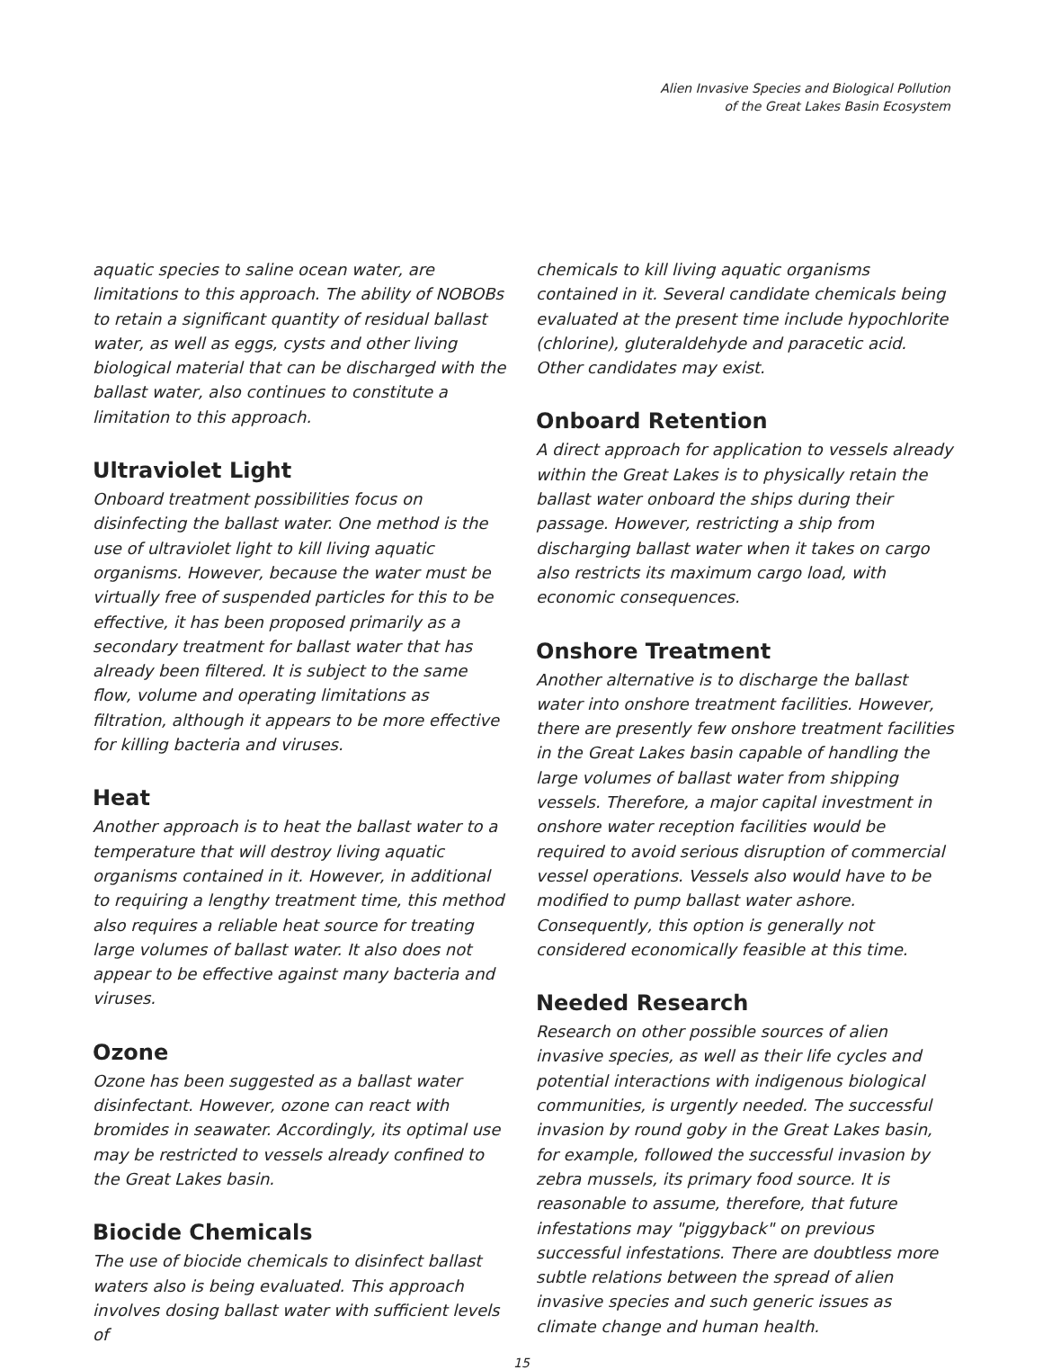Alien Invasive Species and Biological Pollution
of the Great Lakes Basin Ecosystem
aquatic species to saline ocean water, are limitations to this approach. The ability of NOBOBs to retain a significant quantity of residual ballast water, as well as eggs, cysts and other living biological material that can be discharged with the ballast water, also continues to constitute a limitation to this approach.
Ultraviolet Light
Onboard treatment possibilities focus on disinfecting the ballast water. One method is the use of ultraviolet light to kill living aquatic organisms. However, because the water must be virtually free of suspended particles for this to be effective, it has been proposed primarily as a secondary treatment for ballast water that has already been filtered. It is subject to the same flow, volume and operating limitations as filtration, although it appears to be more effective for killing bacteria and viruses.
Heat
Another approach is to heat the ballast water to a temperature that will destroy living aquatic organisms contained in it. However, in additional to requiring a lengthy treatment time, this method also requires a reliable heat source for treating large volumes of ballast water. It also does not appear to be effective against many bacteria and viruses.
Ozone
Ozone has been suggested as a ballast water disinfectant. However, ozone can react with bromides in seawater. Accordingly, its optimal use may be restricted to vessels already confined to the Great Lakes basin.
Biocide Chemicals
The use of biocide chemicals to disinfect ballast waters also is being evaluated. This approach involves dosing ballast water with sufficient levels of
chemicals to kill living aquatic organisms contained in it. Several candidate chemicals being evaluated at the present time include hypochlorite (chlorine), gluteraldehyde and paracetic acid. Other candidates may exist.
Onboard Retention
A direct approach for application to vessels already within the Great Lakes is to physically retain the ballast water onboard the ships during their passage. However, restricting a ship from discharging ballast water when it takes on cargo also restricts its maximum cargo load, with economic consequences.
Onshore Treatment
Another alternative is to discharge the ballast water into onshore treatment facilities. However, there are presently few onshore treatment facilities in the Great Lakes basin capable of handling the large volumes of ballast water from shipping vessels. Therefore, a major capital investment in onshore water reception facilities would be required to avoid serious disruption of commercial vessel operations. Vessels also would have to be modified to pump ballast water ashore. Consequently, this option is generally not considered economically feasible at this time.
Needed Research
Research on other possible sources of alien invasive species, as well as their life cycles and potential interactions with indigenous biological communities, is urgently needed. The successful invasion by round goby in the Great Lakes basin, for example, followed the successful invasion by zebra mussels, its primary food source. It is reasonable to assume, therefore, that future infestations may "piggyback" on previous successful infestations. There are doubtless more subtle relations between the spread of alien invasive species and such generic issues as climate change and human health.
15